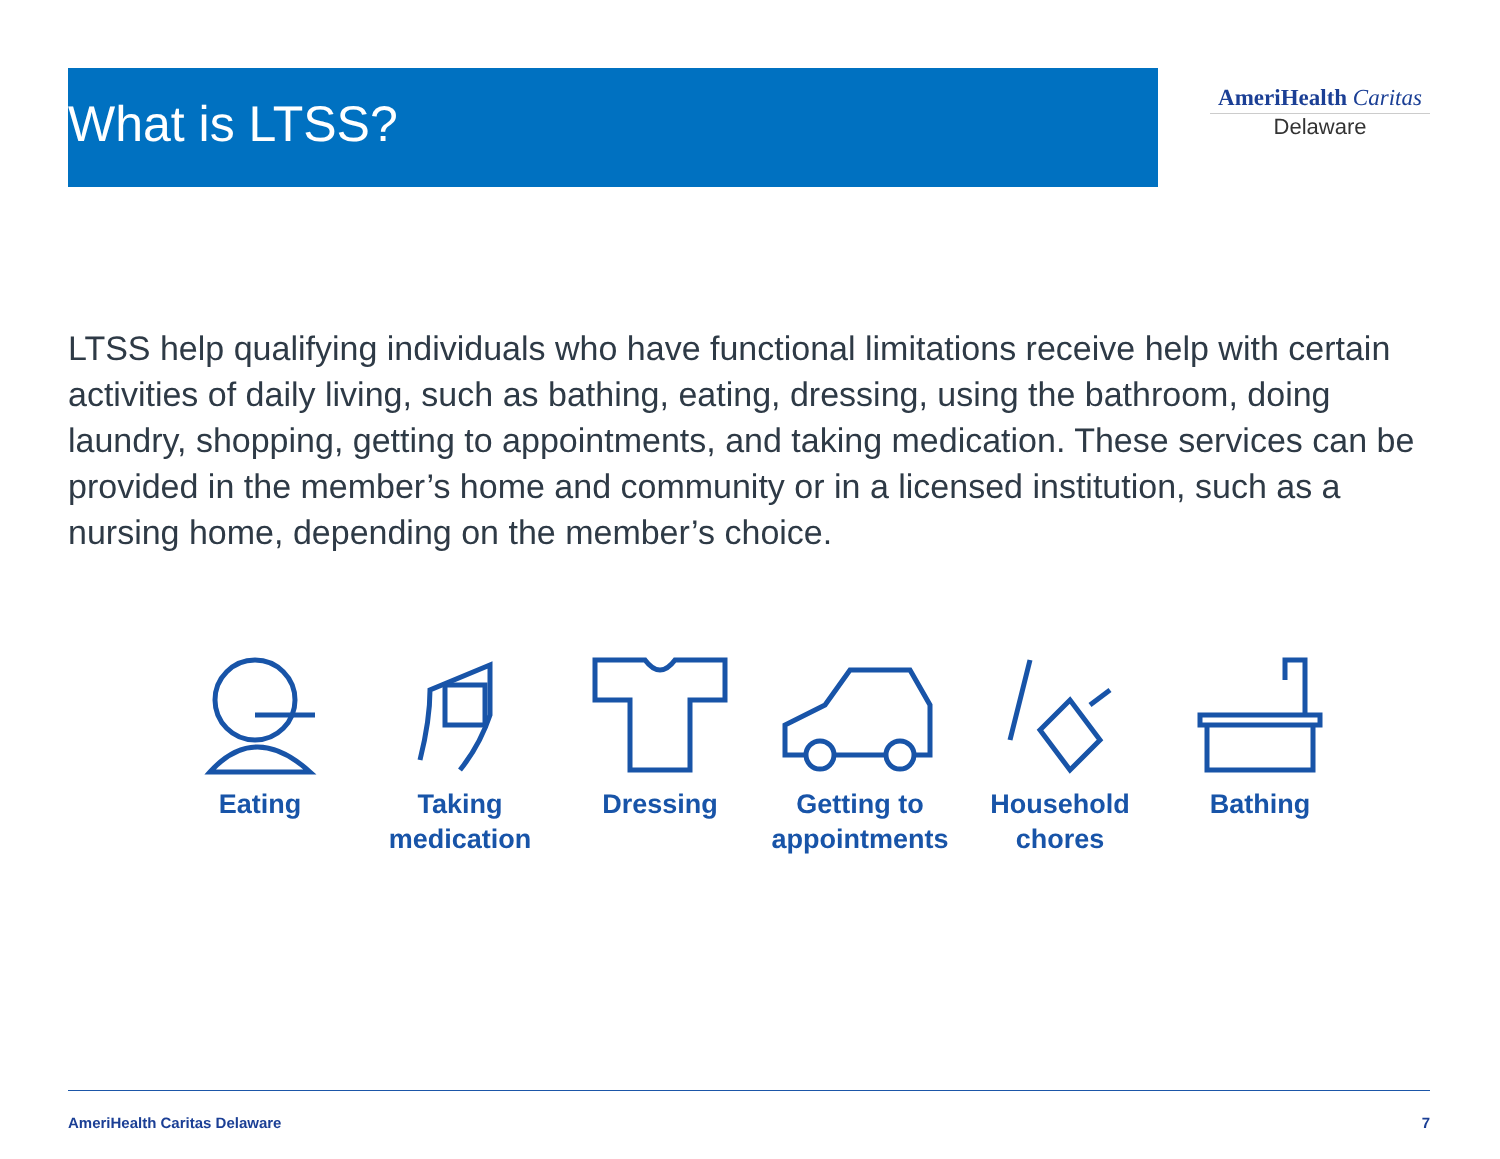What is LTSS?
AmeriHealth Caritas
Delaware
LTSS help qualifying individuals who have functional limitations receive help with certain activities of daily living, such as bathing, eating, dressing, using the bathroom, doing laundry, shopping, getting to appointments, and taking medication. These services can be provided in the member’s home and community or in a licensed institution, such as a nursing home, depending on the member’s choice.
Eating Taking medication
Dressing Getting to appointments
Household chores
Bathing
AmeriHealth Caritas Delaware 7